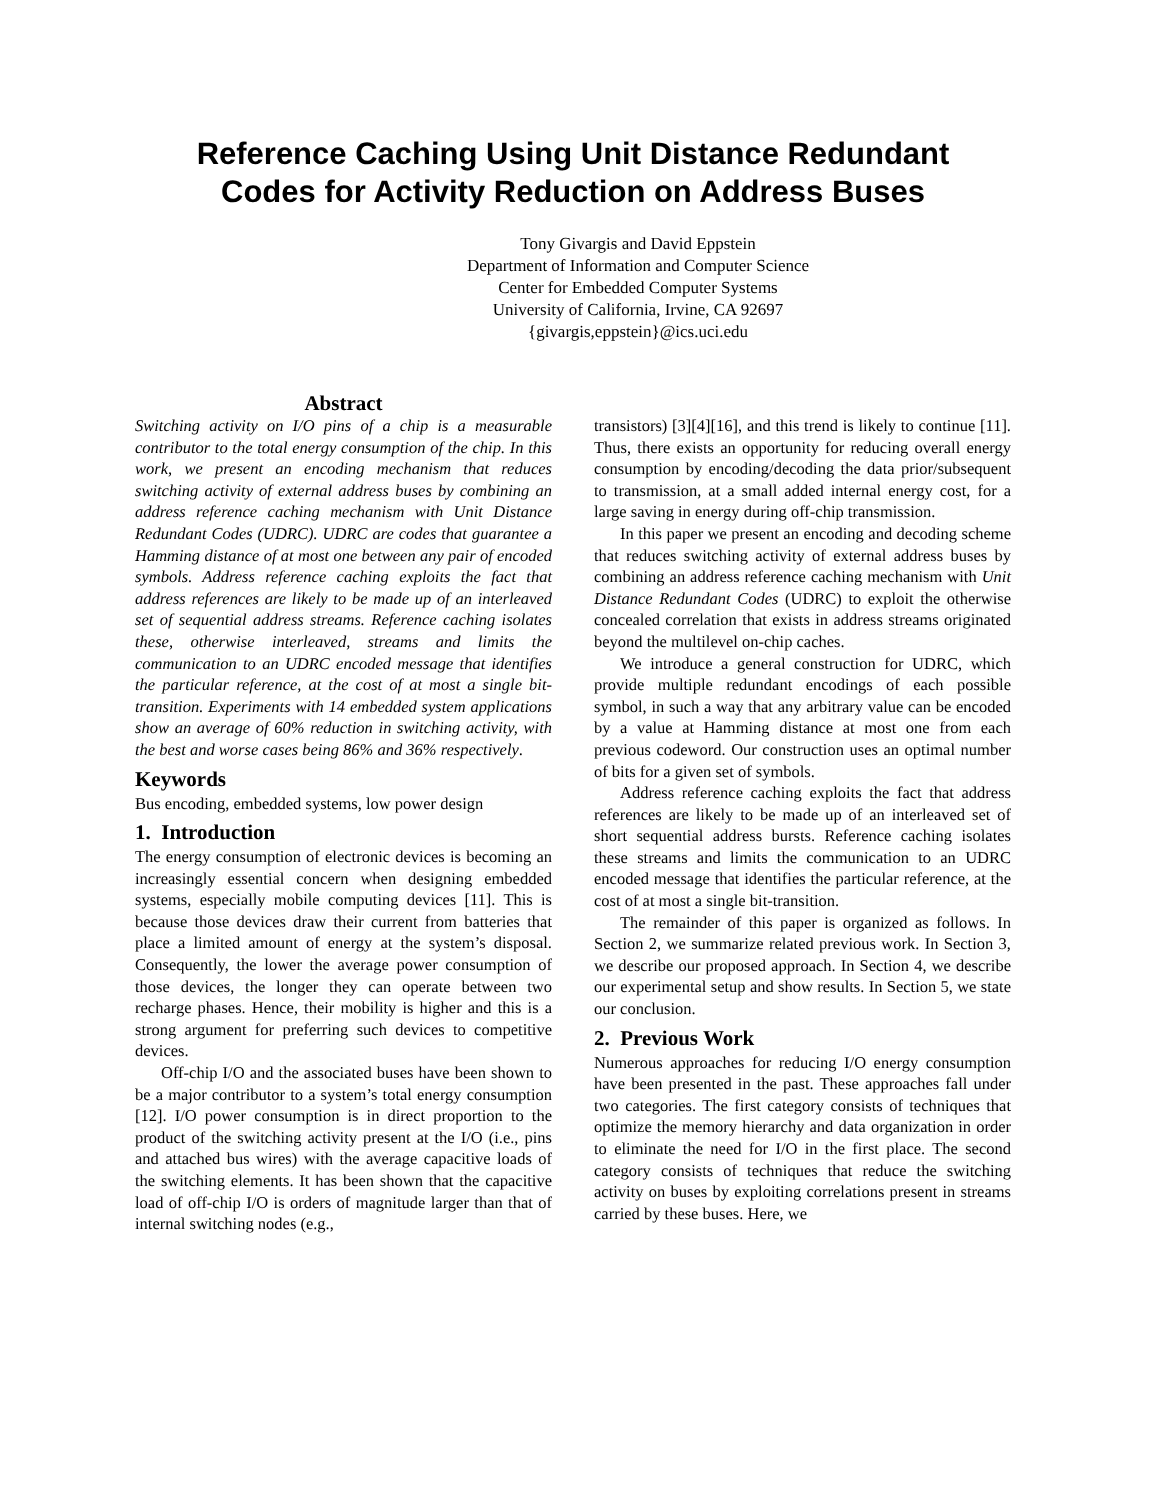Reference Caching Using Unit Distance Redundant
Codes for Activity Reduction on Address Buses
Tony Givargis and David Eppstein
Department of Information and Computer Science
Center for Embedded Computer Systems
University of California, Irvine, CA 92697
{givargis,eppstein}@ics.uci.edu
Abstract
Switching activity on I/O pins of a chip is a measurable contributor to the total energy consumption of the chip. In this work, we present an encoding mechanism that reduces switching activity of external address buses by combining an address reference caching mechanism with Unit Distance Redundant Codes (UDRC). UDRC are codes that guarantee a Hamming distance of at most one between any pair of encoded symbols. Address reference caching exploits the fact that address references are likely to be made up of an interleaved set of sequential address streams. Reference caching isolates these, otherwise interleaved, streams and limits the communication to an UDRC encoded message that identifies the particular reference, at the cost of at most a single bit-transition. Experiments with 14 embedded system applications show an average of 60% reduction in switching activity, with the best and worse cases being 86% and 36% respectively.
Keywords
Bus encoding, embedded systems, low power design
1. Introduction
The energy consumption of electronic devices is becoming an increasingly essential concern when designing embedded systems, especially mobile computing devices [11]. This is because those devices draw their current from batteries that place a limited amount of energy at the system’s disposal. Consequently, the lower the average power consumption of those devices, the longer they can operate between two recharge phases. Hence, their mobility is higher and this is a strong argument for preferring such devices to competitive devices.
Off-chip I/O and the associated buses have been shown to be a major contributor to a system’s total energy consumption [12]. I/O power consumption is in direct proportion to the product of the switching activity present at the I/O (i.e., pins and attached bus wires) with the average capacitive loads of the switching elements. It has been shown that the capacitive load of off-chip I/O is orders of magnitude larger than that of internal switching nodes (e.g.,
transistors) [3][4][16], and this trend is likely to continue [11]. Thus, there exists an opportunity for reducing overall energy consumption by encoding/decoding the data prior/subsequent to transmission, at a small added internal energy cost, for a large saving in energy during off-chip transmission.
In this paper we present an encoding and decoding scheme that reduces switching activity of external address buses by combining an address reference caching mechanism with Unit Distance Redundant Codes (UDRC) to exploit the otherwise concealed correlation that exists in address streams originated beyond the multilevel on-chip caches.
We introduce a general construction for UDRC, which provide multiple redundant encodings of each possible symbol, in such a way that any arbitrary value can be encoded by a value at Hamming distance at most one from each previous codeword. Our construction uses an optimal number of bits for a given set of symbols.
Address reference caching exploits the fact that address references are likely to be made up of an interleaved set of short sequential address bursts. Reference caching isolates these streams and limits the communication to an UDRC encoded message that identifies the particular reference, at the cost of at most a single bit-transition.
The remainder of this paper is organized as follows. In Section 2, we summarize related previous work. In Section 3, we describe our proposed approach. In Section 4, we describe our experimental setup and show results. In Section 5, we state our conclusion.
2. Previous Work
Numerous approaches for reducing I/O energy consumption have been presented in the past. These approaches fall under two categories. The first category consists of techniques that optimize the memory hierarchy and data organization in order to eliminate the need for I/O in the first place. The second category consists of techniques that reduce the switching activity on buses by exploiting correlations present in streams carried by these buses. Here, we